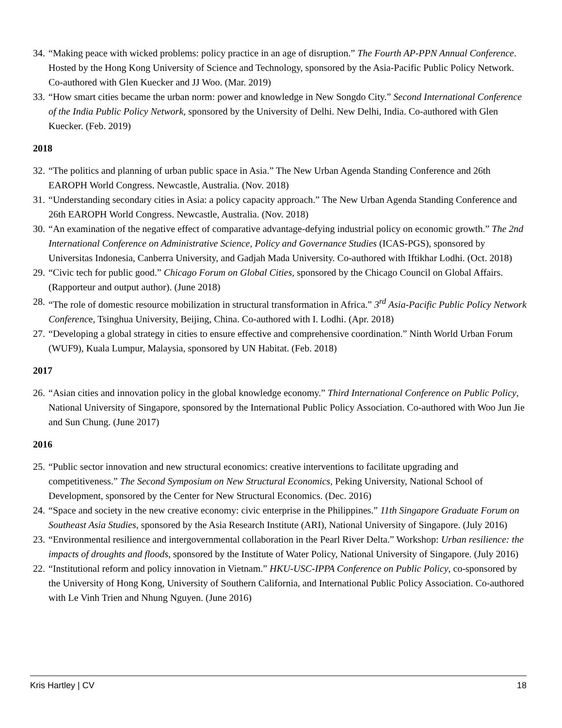34. “Making peace with wicked problems: policy practice in an age of disruption.” The Fourth AP-PPN Annual Conference. Hosted by the Hong Kong University of Science and Technology, sponsored by the Asia-Pacific Public Policy Network. Co-authored with Glen Kuecker and JJ Woo. (Mar. 2019)
33. “How smart cities became the urban norm: power and knowledge in New Songdo City.” Second International Conference of the India Public Policy Network, sponsored by the University of Delhi. New Delhi, India. Co-authored with Glen Kuecker. (Feb. 2019)
2018
32. “The politics and planning of urban public space in Asia.” The New Urban Agenda Standing Conference and 26th EAROPH World Congress. Newcastle, Australia. (Nov. 2018)
31. “Understanding secondary cities in Asia: a policy capacity approach.” The New Urban Agenda Standing Conference and 26th EAROPH World Congress. Newcastle, Australia. (Nov. 2018)
30. “An examination of the negative effect of comparative advantage-defying industrial policy on economic growth.” The 2nd International Conference on Administrative Science, Policy and Governance Studies (ICAS-PGS), sponsored by Universitas Indonesia, Canberra University, and Gadjah Mada University. Co-authored with Iftikhar Lodhi. (Oct. 2018)
29. “Civic tech for public good.” Chicago Forum on Global Cities, sponsored by the Chicago Council on Global Affairs. (Rapporteur and output author). (June 2018)
28. “The role of domestic resource mobilization in structural transformation in Africa.” 3<sup>rd</sup> Asia-Pacific Public Policy Network Conference, Tsinghua University, Beijing, China. Co-authored with I. Lodhi. (Apr. 2018)
27. “Developing a global strategy in cities to ensure effective and comprehensive coordination.” Ninth World Urban Forum (WUF9), Kuala Lumpur, Malaysia, sponsored by UN Habitat. (Feb. 2018)
2017
26. “Asian cities and innovation policy in the global knowledge economy.” Third International Conference on Public Policy, National University of Singapore, sponsored by the International Public Policy Association. Co-authored with Woo Jun Jie and Sun Chung. (June 2017)
2016
25. “Public sector innovation and new structural economics: creative interventions to facilitate upgrading and competitiveness.” The Second Symposium on New Structural Economics, Peking University, National School of Development, sponsored by the Center for New Structural Economics. (Dec. 2016)
24. “Space and society in the new creative economy: civic enterprise in the Philippines.” 11th Singapore Graduate Forum on Southeast Asia Studies, sponsored by the Asia Research Institute (ARI), National University of Singapore. (July 2016)
23. “Environmental resilience and intergovernmental collaboration in the Pearl River Delta.” Workshop: Urban resilience: the impacts of droughts and floods, sponsored by the Institute of Water Policy, National University of Singapore. (July 2016)
22. “Institutional reform and policy innovation in Vietnam.” HKU-USC-IPPA Conference on Public Policy, co-sponsored by the University of Hong Kong, University of Southern California, and International Public Policy Association. Co-authored with Le Vinh Trien and Nhung Nguyen. (June 2016)
Kris Hartley | CV 18